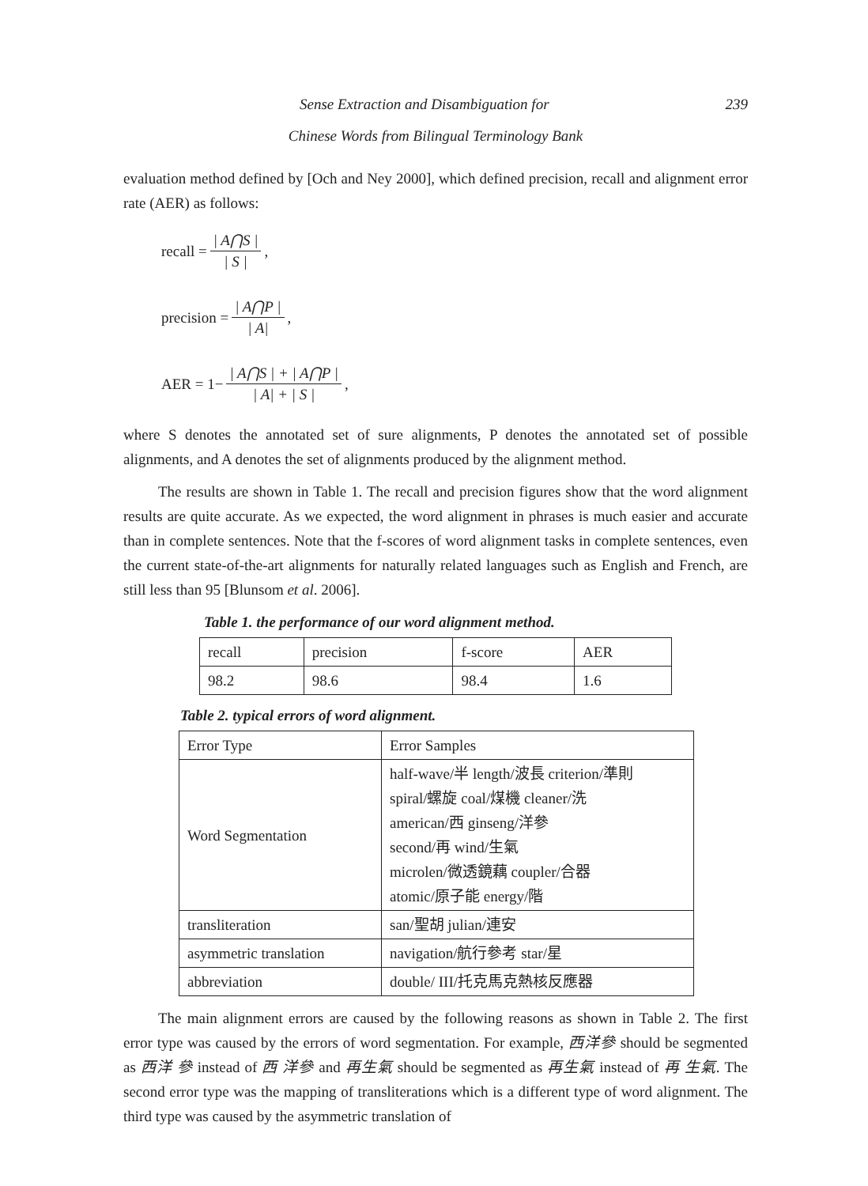Sense Extraction and Disambiguation for 239
Chinese Words from Bilingual Terminology Bank
evaluation method defined by [Och and Ney 2000], which defined precision, recall and alignment error rate (AER) as follows:
recall = | A⋂S | | S |,
precision = | A⋂P | | A|,
AER = 1− | A⋂S | + | A⋂P | | A| + | S |,
where S denotes the annotated set of sure alignments, P denotes the annotated set of possible alignments, and A denotes the set of alignments produced by the alignment method.
The results are shown in Table 1. The recall and precision figures show that the word alignment results are quite accurate. As we expected, the word alignment in phrases is much easier and accurate than in complete sentences. Note that the f-scores of word alignment tasks in complete sentences, even the current state-of-the-art alignments for naturally related languages such as English and French, are still less than 95 [Blunsom et al. 2006].
Table 1. the performance of our word alignment method.
| recall | precision | f-score | AER |
| 98.2 | 98.6 | 98.4 | 1.6 |
Table 2. typical errors of word alignment.
| Error Type | Error Samples |
| Word Segmentation | half-wave/半 length/波長 criterion/準則 spiral/螺旋 coal/煤機 cleaner/洗 american/西 ginseng/洋參 second/再 wind/生氣 microlen/微透鏡藕 coupler/合器 atomic/原子能 energy/階 |
| transliteration | san/聖胡 julian/連安 |
| asymmetric translation | navigation/航行參考 star/星 |
| abbreviation | double/ III/托克馬克熱核反應器 |
The main alignment errors are caused by the following reasons as shown in Table 2. The first error type was caused by the errors of word segmentation. For example, 西洋參 should be segmented as 西洋 參 instead of 西 洋參 and 再生氣 should be segmented as 再生氣 instead of 再 生氣. The second error type was the mapping of transliterations which is a different type of word alignment. The third type was caused by the asymmetric translation of